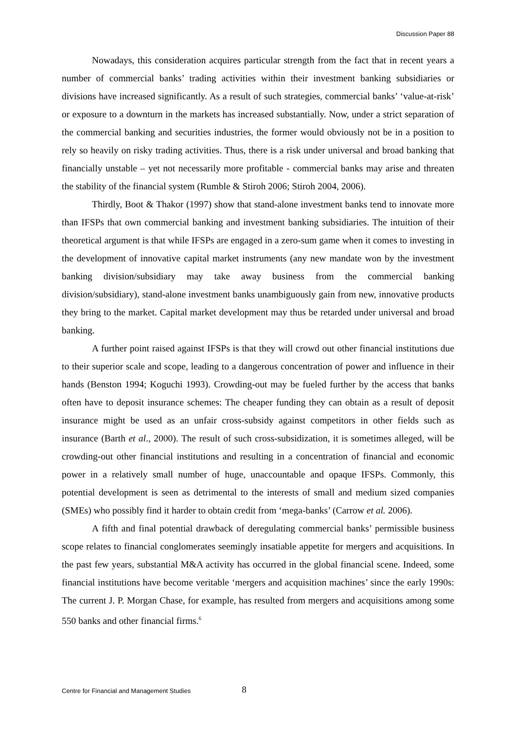Discussion Paper 88
Nowadays, this consideration acquires particular strength from the fact that in recent years a number of commercial banks’ trading activities within their investment banking subsidiaries or divisions have increased significantly. As a result of such strategies, commercial banks’ ‘value-at-risk’ or exposure to a downturn in the markets has increased substantially. Now, under a strict separation of the commercial banking and securities industries, the former would obviously not be in a position to rely so heavily on risky trading activities. Thus, there is a risk under universal and broad banking that financially unstable – yet not necessarily more profitable - commercial banks may arise and threaten the stability of the financial system (Rumble & Stiroh 2006; Stiroh 2004, 2006).
Thirdly, Boot & Thakor (1997) show that stand-alone investment banks tend to innovate more than IFSPs that own commercial banking and investment banking subsidiaries. The intuition of their theoretical argument is that while IFSPs are engaged in a zero-sum game when it comes to investing in the development of innovative capital market instruments (any new mandate won by the investment banking division/subsidiary may take away business from the commercial banking division/subsidiary), stand-alone investment banks unambiguously gain from new, innovative products they bring to the market. Capital market development may thus be retarded under universal and broad banking.
A further point raised against IFSPs is that they will crowd out other financial institutions due to their superior scale and scope, leading to a dangerous concentration of power and influence in their hands (Benston 1994; Koguchi 1993). Crowding-out may be fueled further by the access that banks often have to deposit insurance schemes: The cheaper funding they can obtain as a result of deposit insurance might be used as an unfair cross-subsidy against competitors in other fields such as insurance (Barth et al., 2000). The result of such cross-subsidization, it is sometimes alleged, will be crowding-out other financial institutions and resulting in a concentration of financial and economic power in a relatively small number of huge, unaccountable and opaque IFSPs. Commonly, this potential development is seen as detrimental to the interests of small and medium sized companies (SMEs) who possibly find it harder to obtain credit from ‘mega-banks’ (Carrow et al. 2006).
A fifth and final potential drawback of deregulating commercial banks’ permissible business scope relates to financial conglomerates seemingly insatiable appetite for mergers and acquisitions. In the past few years, substantial M&A activity has occurred in the global financial scene. Indeed, some financial institutions have become veritable ‘mergers and acquisition machines’ since the early 1990s: The current J. P. Morgan Chase, for example, has resulted from mergers and acquisitions among some 550 banks and other financial firms.<sup>6</sup>
Centre for Financial and Management Studies 8